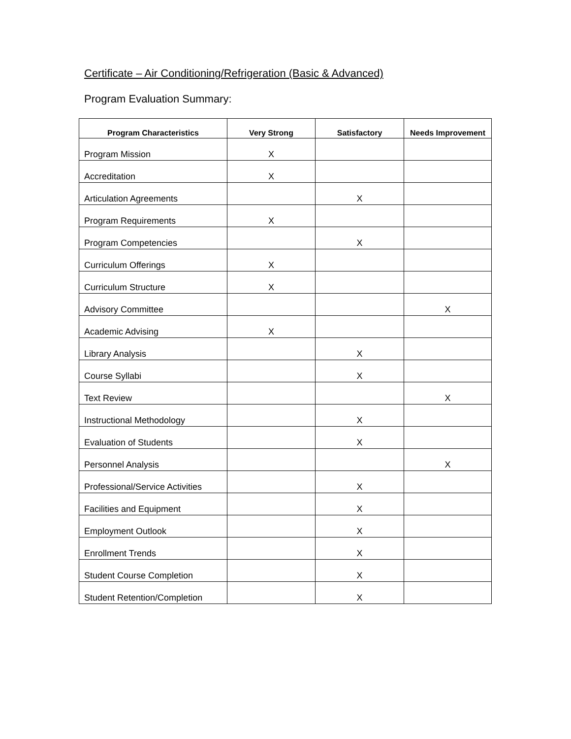Certificate – Air Conditioning/Refrigeration (Basic & Advanced)
Program Evaluation Summary:
| Program Characteristics | Very Strong | Satisfactory | Needs Improvement |
| --- | --- | --- | --- |
| Program Mission | X | | |
| Accreditation | X | | |
| Articulation Agreements | | X | |
| Program Requirements | X | | |
| Program Competencies | | X | |
| Curriculum Offerings | X | | |
| Curriculum Structure | X | | |
| Advisory Committee | | | X |
| Academic Advising | X | | |
| Library Analysis | | X | |
| Course Syllabi | | X | |
| Text Review | | | X |
| Instructional Methodology | | X | |
| Evaluation of Students | | X | |
| Personnel Analysis | | | X |
| Professional/Service Activities | | X | |
| Facilities and Equipment | | X | |
| Employment Outlook | | X | |
| Enrollment Trends | | X | |
| Student Course Completion | | X | |
| Student Retention/Completion | | X | |